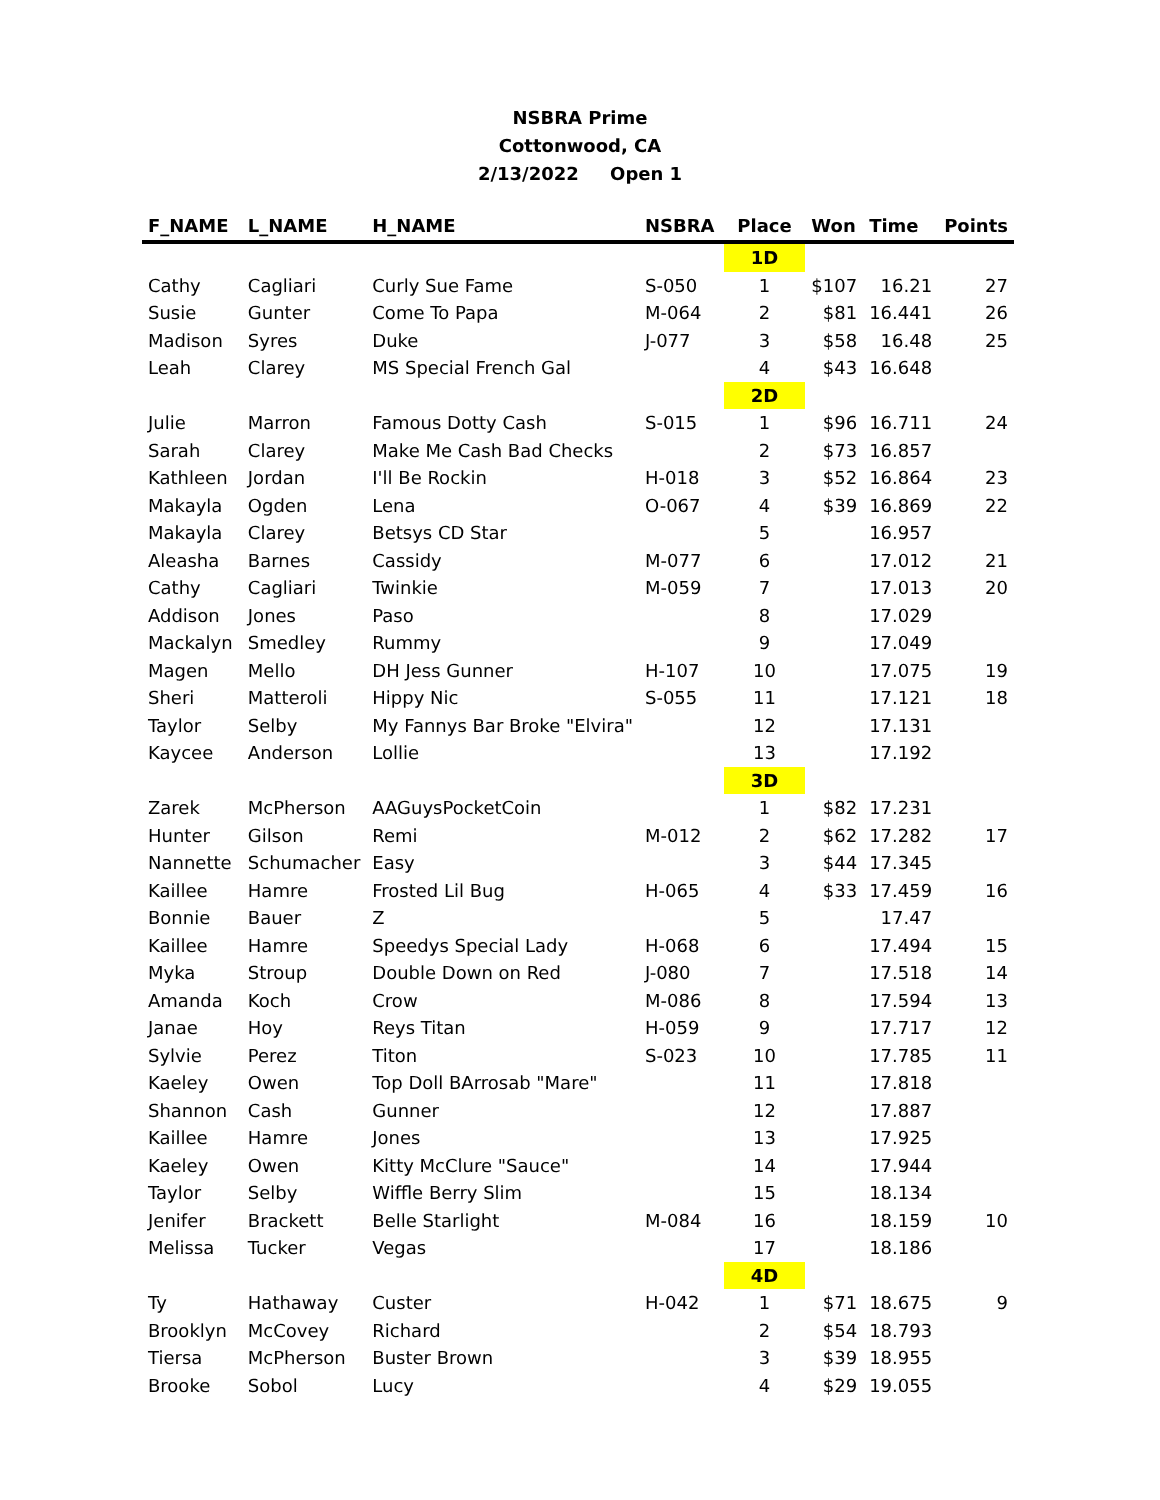NSBRA Prime
Cottonwood, CA
2/13/2022 Open 1
| F_NAME | L_NAME | H_NAME | NSBRA | Place | Won | Time | Points |
| --- | --- | --- | --- | --- | --- | --- | --- |
| | | | | 1D | | | |
| Cathy | Cagliari | Curly Sue Fame | S-050 | 1 | $107 | 16.21 | 27 |
| Susie | Gunter | Come To Papa | M-064 | 2 | $81 | 16.441 | 26 |
| Madison | Syres | Duke | J-077 | 3 | $58 | 16.48 | 25 |
| Leah | Clarey | MS Special French Gal | | 4 | $43 | 16.648 | |
| | | | | 2D | | | |
| Julie | Marron | Famous Dotty Cash | S-015 | 1 | $96 | 16.711 | 24 |
| Sarah | Clarey | Make Me Cash Bad Checks | | 2 | $73 | 16.857 | |
| Kathleen | Jordan | I'll Be Rockin | H-018 | 3 | $52 | 16.864 | 23 |
| Makayla | Ogden | Lena | O-067 | 4 | $39 | 16.869 | 22 |
| Makayla | Clarey | Betsys CD Star | | 5 | | 16.957 | |
| Aleasha | Barnes | Cassidy | M-077 | 6 | | 17.012 | 21 |
| Cathy | Cagliari | Twinkie | M-059 | 7 | | 17.013 | 20 |
| Addison | Jones | Paso | | 8 | | 17.029 | |
| Mackalyn | Smedley | Rummy | | 9 | | 17.049 | |
| Magen | Mello | DH Jess Gunner | H-107 | 10 | | 17.075 | 19 |
| Sheri | Matteroli | Hippy Nic | S-055 | 11 | | 17.121 | 18 |
| Taylor | Selby | My Fannys Bar Broke "Elvira" | | 12 | | 17.131 | |
| Kaycee | Anderson | Lollie | | 13 | | 17.192 | |
| | | | | 3D | | | |
| Zarek | McPherson | AAGuysPocketCoin | | 1 | $82 | 17.231 | |
| Hunter | Gilson | Remi | M-012 | 2 | $62 | 17.282 | 17 |
| Nannette | Schumacher | Easy | | 3 | $44 | 17.345 | |
| Kaillee | Hamre | Frosted Lil Bug | H-065 | 4 | $33 | 17.459 | 16 |
| Bonnie | Bauer | Z | | 5 | | 17.47 | |
| Kaillee | Hamre | Speedys Special Lady | H-068 | 6 | | 17.494 | 15 |
| Myka | Stroup | Double Down on Red | J-080 | 7 | | 17.518 | 14 |
| Amanda | Koch | Crow | M-086 | 8 | | 17.594 | 13 |
| Janae | Hoy | Reys Titan | H-059 | 9 | | 17.717 | 12 |
| Sylvie | Perez | Titon | S-023 | 10 | | 17.785 | 11 |
| Kaeley | Owen | Top Doll BArrosab "Mare" | | 11 | | 17.818 | |
| Shannon | Cash | Gunner | | 12 | | 17.887 | |
| Kaillee | Hamre | Jones | | 13 | | 17.925 | |
| Kaeley | Owen | Kitty McClure "Sauce" | | 14 | | 17.944 | |
| Taylor | Selby | Wiffle Berry Slim | | 15 | | 18.134 | |
| Jenifer | Brackett | Belle Starlight | M-084 | 16 | | 18.159 | 10 |
| Melissa | Tucker | Vegas | | 17 | | 18.186 | |
| | | | | 4D | | | |
| Ty | Hathaway | Custer | H-042 | 1 | $71 | 18.675 | 9 |
| Brooklyn | McCovey | Richard | | 2 | $54 | 18.793 | |
| Tiersa | McPherson | Buster Brown | | 3 | $39 | 18.955 | |
| Brooke | Sobol | Lucy | | 4 | $29 | 19.055 | |